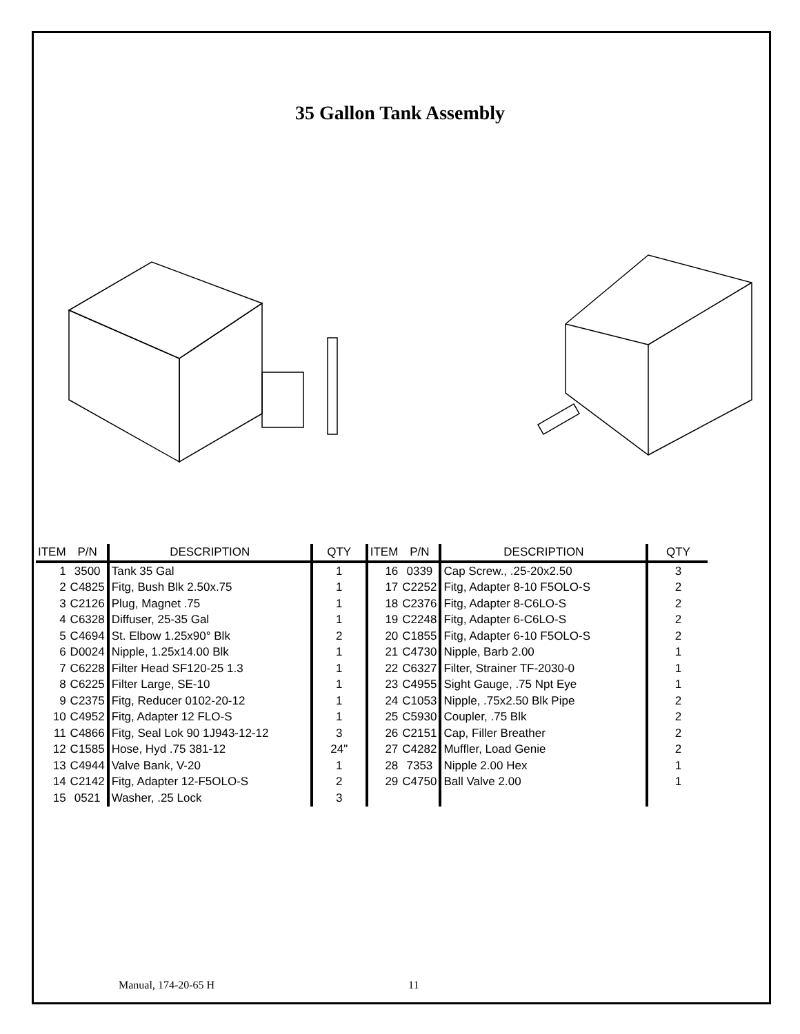35 Gallon Tank Assembly
| ITEM | P/N | DESCRIPTION | QTY | ITEM | P/N | DESCRIPTION | QTY |
| --- | --- | --- | --- | --- | --- | --- | --- |
| 1 | 3500 | Tank 35 Gal | 1 | 16 | 0339 | Cap Screw., .25-20x2.50 | 3 |
| 2 | C4825 | Fitg, Bush Blk 2.50x.75 | 1 | 17 | C2252 | Fitg, Adapter 8-10 F5OLO-S | 2 |
| 3 | C2126 | Plug, Magnet .75 | 1 | 18 | C2376 | Fitg, Adapter 8-C6LO-S | 2 |
| 4 | C6328 | Diffuser, 25-35 Gal | 1 | 19 | C2248 | Fitg, Adapter 6-C6LO-S | 2 |
| 5 | C4694 | St. Elbow 1.25x90° Blk | 2 | 20 | C1855 | Fitg, Adapter 6-10 F5OLO-S | 2 |
| 6 | D0024 | Nipple, 1.25x14.00 Blk | 1 | 21 | C4730 | Nipple, Barb 2.00 | 1 |
| 7 | C6228 | Filter Head SF120-25 1.3 | 1 | 22 | C6327 | Filter, Strainer TF-2030-0 | 1 |
| 8 | C6225 | Filter Large, SE-10 | 1 | 23 | C4955 | Sight Gauge, .75 Npt Eye | 1 |
| 9 | C2375 | Fitg, Reducer 0102-20-12 | 1 | 24 | C1053 | Nipple, .75x2.50 Blk Pipe | 2 |
| 10 | C4952 | Fitg, Adapter 12 FLO-S | 1 | 25 | C5930 | Coupler, .75 Blk | 2 |
| 11 | C4866 | Fitg, Seal Lok 90 1J943-12-12 | 3 | 26 | C2151 | Cap, Filler Breather | 2 |
| 12 | C1585 | Hose, Hyd .75 381-12 | 24" | 27 | C4282 | Muffler, Load Genie | 2 |
| 13 | C4944 | Valve Bank, V-20 | 1 | 28 | 7353 | Nipple 2.00 Hex | 1 |
| 14 | C2142 | Fitg, Adapter 12-F5OLO-S | 2 | 29 | C4750 | Ball Valve 2.00 | 1 |
| 15 | 0521 | Washer, .25 Lock | 3 | | | | |
Manual, 174-20-65 H 11